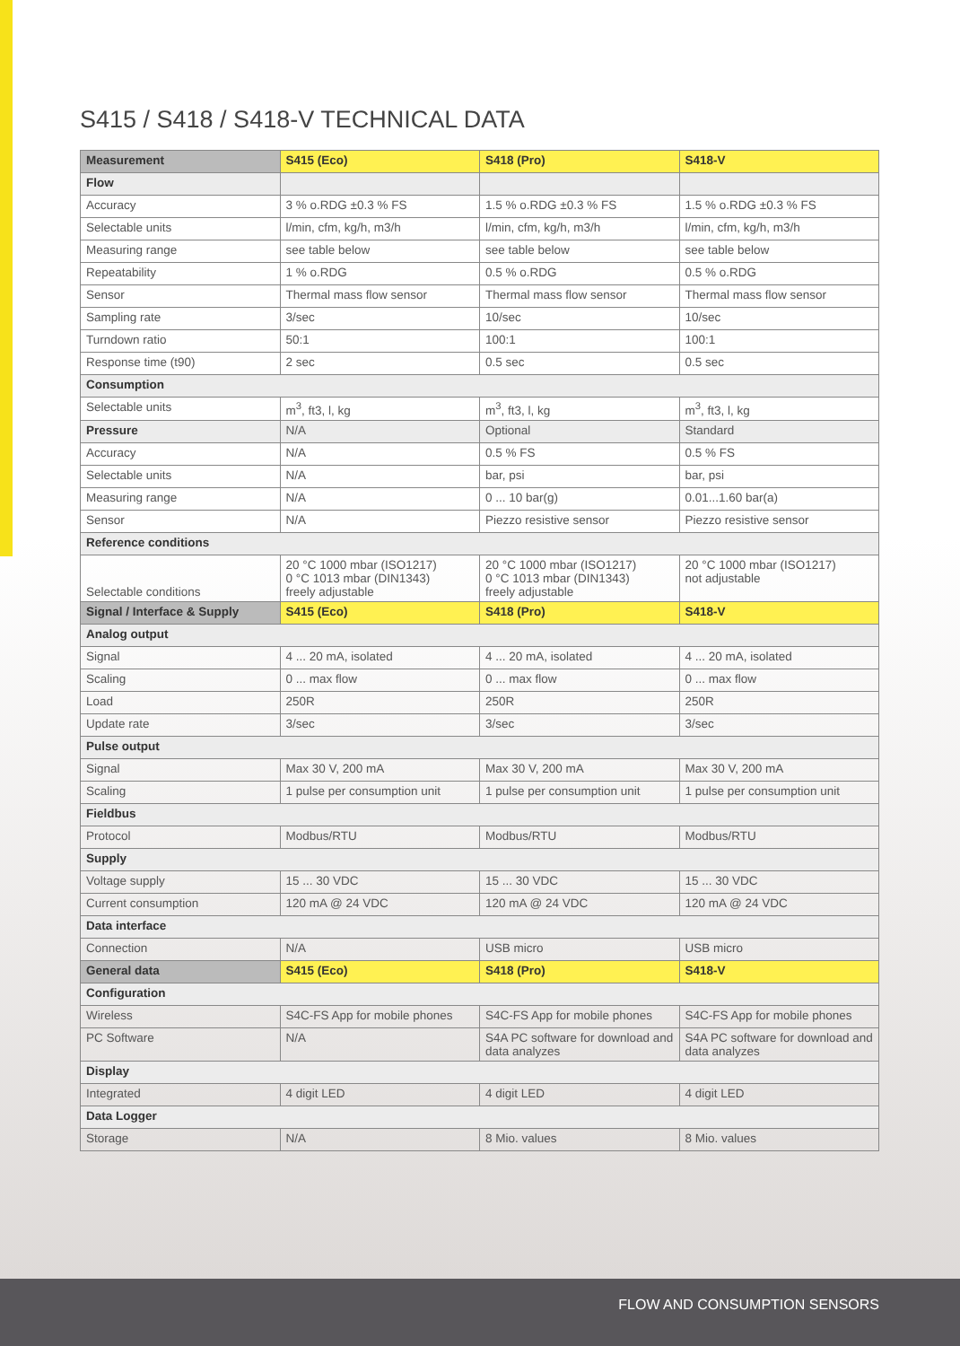S415 / S418 / S418-V TECHNICAL DATA
| Measurement | S415 (Eco) | S418 (Pro) | S418-V |
| --- | --- | --- | --- |
| Flow | | | |
| Accuracy | 3 % o.RDG ±0.3 % FS | 1.5 % o.RDG ±0.3 % FS | 1.5 % o.RDG ±0.3 % FS |
| Selectable units | l/min, cfm, kg/h, m3/h | l/min, cfm, kg/h, m3/h | l/min, cfm, kg/h, m3/h |
| Measuring range | see table below | see table below | see table below |
| Repeatability | 1 % o.RDG | 0.5 % o.RDG | 0.5 % o.RDG |
| Sensor | Thermal mass flow sensor | Thermal mass flow sensor | Thermal mass flow sensor |
| Sampling rate | 3/sec | 10/sec | 10/sec |
| Turndown ratio | 50:1 | 100:1 | 100:1 |
| Response time (t90) | 2 sec | 0.5 sec | 0.5 sec |
| Consumption | | | |
| Selectable units | m<sup>3</sup>, ft3, l, kg | m<sup>3</sup>, ft3, l, kg | m<sup>3</sup>, ft3, l, kg |
| Pressure | N/A | Optional | Standard |
| Accuracy | N/A | 0.5 % FS | 0.5 % FS |
| Selectable units | N/A | bar, psi | bar, psi |
| Measuring range | N/A | 0 ... 10 bar(g) | 0.01...1.60 bar(a) |
| Sensor | N/A | Piezzo resistive sensor | Piezzo resistive sensor |
| Reference conditions | | | |
| Selectable conditions | 20 °C 1000 mbar (ISO1217) 0 °C 1013 mbar (DIN1343) freely adjustable | 20 °C 1000 mbar (ISO1217) 0 °C 1013 mbar (DIN1343) freely adjustable | 20 °C 1000 mbar (ISO1217) not adjustable |
| Signal / Interface & Supply | S415 (Eco) | S418 (Pro) | S418-V |
| Analog output | | | |
| Signal | 4 ... 20 mA, isolated | 4 ... 20 mA, isolated | 4 ... 20 mA, isolated |
| Scaling | 0 ... max flow | 0 ... max flow | 0 ... max flow |
| Load | 250R | 250R | 250R |
| Update rate | 3/sec | 3/sec | 3/sec |
| Pulse output | | | |
| Signal | Max 30 V, 200 mA | Max 30 V, 200 mA | Max 30 V, 200 mA |
| Scaling | 1 pulse per consumption unit | 1 pulse per consumption unit | 1 pulse per consumption unit |
| Fieldbus | | | |
| Protocol | Modbus/RTU | Modbus/RTU | Modbus/RTU |
| Supply | | | |
| Voltage supply | 15 ... 30 VDC | 15 ... 30 VDC | 15 ... 30 VDC |
| Current consumption | 120 mA @ 24 VDC | 120 mA @ 24 VDC | 120 mA @ 24 VDC |
| Data interface | | | |
| Connection | N/A | USB micro | USB micro |
| General data | S415 (Eco) | S418 (Pro) | S418-V |
| Configuration | | | |
| Wireless | S4C-FS App for mobile phones | S4C-FS App for mobile phones | S4C-FS App for mobile phones |
| PC Software | N/A | S4A PC software for download and data analyzes | S4A PC software for download and data analyzes |
| Display | | | |
| Integrated | 4 digit LED | 4 digit LED | 4 digit LED |
| Data Logger | | | |
| Storage | N/A | 8 Mio. values | 8 Mio. values |
FLOW AND CONSUMPTION SENSORS